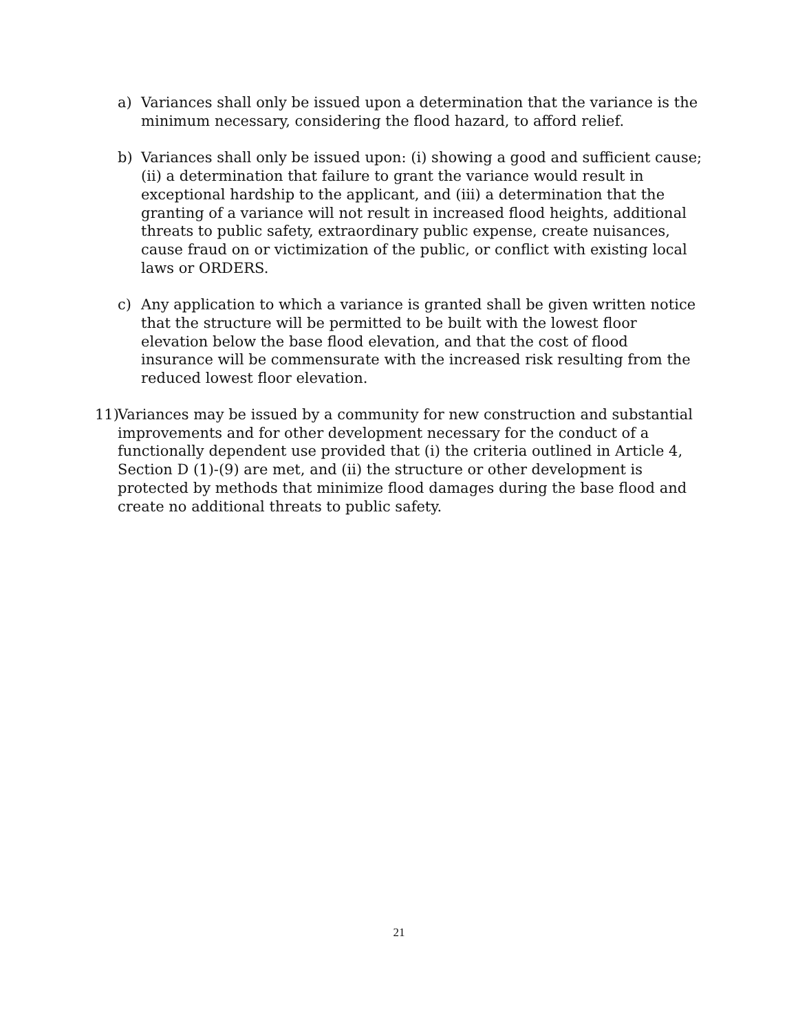a) Variances shall only be issued upon a determination that the variance is the minimum necessary, considering the flood hazard, to afford relief.
b) Variances shall only be issued upon: (i) showing a good and sufficient cause; (ii) a determination that failure to grant the variance would result in exceptional hardship to the applicant, and (iii) a determination that the granting of a variance will not result in increased flood heights, additional threats to public safety, extraordinary public expense, create nuisances, cause fraud on or victimization of the public, or conflict with existing local laws or ORDERS.
c) Any application to which a variance is granted shall be given written notice that the structure will be permitted to be built with the lowest floor elevation below the base flood elevation, and that the cost of flood insurance will be commensurate with the increased risk resulting from the reduced lowest floor elevation.
11)
Variances may be issued by a community for new construction and substantial improvements and for other development necessary for the conduct of a functionally dependent use provided that (i) the criteria outlined in Article 4, Section D (1)-(9) are met, and (ii) the structure or other development is protected by methods that minimize flood damages during the base flood and create no additional threats to public safety.
21